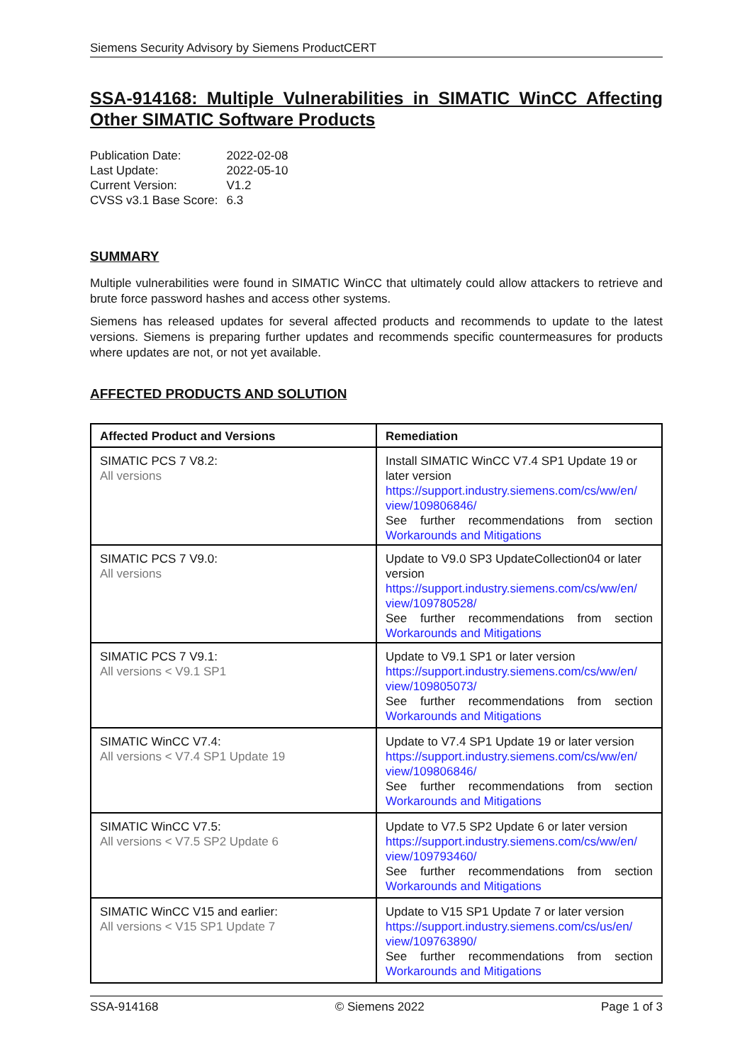Siemens Security Advisory by Siemens ProductCERT
SSA-914168: Multiple Vulnerabilities in SIMATIC WinCC Affecting Other SIMATIC Software Products
| Publication Date: | 2022-02-08 |
| Last Update: | 2022-05-10 |
| Current Version: | V1.2 |
| CVSS v3.1 Base Score: | 6.3 |
SUMMARY
Multiple vulnerabilities were found in SIMATIC WinCC that ultimately could allow attackers to retrieve and brute force password hashes and access other systems.
Siemens has released updates for several affected products and recommends to update to the latest versions. Siemens is preparing further updates and recommends specific countermeasures for products where updates are not, or not yet available.
AFFECTED PRODUCTS AND SOLUTION
| Affected Product and Versions | Remediation |
| --- | --- |
| SIMATIC PCS 7 V8.2: All versions | Install SIMATIC WinCC V7.4 SP1 Update 19 or later version https://support.industry.siemens.com/cs/ww/en/ view/109806846/ See further recommendations from section Workarounds and Mitigations |
| SIMATIC PCS 7 V9.0: All versions | Update to V9.0 SP3 UpdateCollection04 or later version https://support.industry.siemens.com/cs/ww/en/ view/109780528/ See further recommendations from section Workarounds and Mitigations |
| SIMATIC PCS 7 V9.1: All versions < V9.1 SP1 | Update to V9.1 SP1 or later version https://support.industry.siemens.com/cs/ww/en/ view/109805073/ See further recommendations from section Workarounds and Mitigations |
| SIMATIC WinCC V7.4: All versions < V7.4 SP1 Update 19 | Update to V7.4 SP1 Update 19 or later version https://support.industry.siemens.com/cs/ww/en/ view/109806846/ See further recommendations from section Workarounds and Mitigations |
| SIMATIC WinCC V7.5: All versions < V7.5 SP2 Update 6 | Update to V7.5 SP2 Update 6 or later version https://support.industry.siemens.com/cs/ww/en/ view/109793460/ See further recommendations from section Workarounds and Mitigations |
| SIMATIC WinCC V15 and earlier: All versions < V15 SP1 Update 7 | Update to V15 SP1 Update 7 or later version https://support.industry.siemens.com/cs/us/en/ view/109763890/ See further recommendations from section Workarounds and Mitigations |
SSA-914168 © Siemens 2022 Page 1 of 3